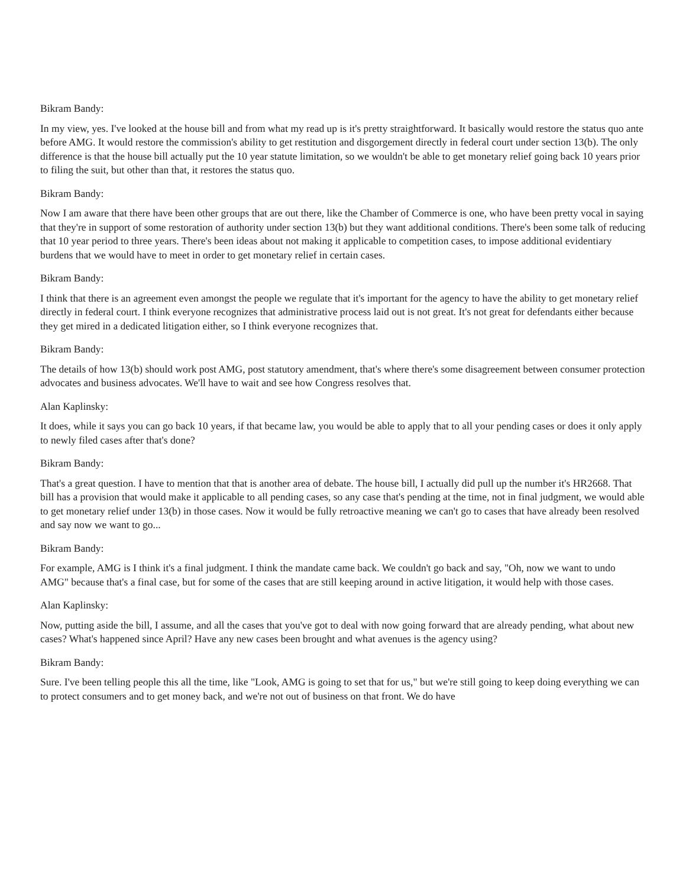Bikram Bandy:
In my view, yes. I've looked at the house bill and from what my read up is it's pretty straightforward. It basically would restore the status quo ante before AMG. It would restore the commission's ability to get restitution and disgorgement directly in federal court under section 13(b). The only difference is that the house bill actually put the 10 year statute limitation, so we wouldn't be able to get monetary relief going back 10 years prior to filing the suit, but other than that, it restores the status quo.
Bikram Bandy:
Now I am aware that there have been other groups that are out there, like the Chamber of Commerce is one, who have been pretty vocal in saying that they're in support of some restoration of authority under section 13(b) but they want additional conditions. There's been some talk of reducing that 10 year period to three years. There's been ideas about not making it applicable to competition cases, to impose additional evidentiary burdens that we would have to meet in order to get monetary relief in certain cases.
Bikram Bandy:
I think that there is an agreement even amongst the people we regulate that it's important for the agency to have the ability to get monetary relief directly in federal court. I think everyone recognizes that administrative process laid out is not great. It's not great for defendants either because they get mired in a dedicated litigation either, so I think everyone recognizes that.
Bikram Bandy:
The details of how 13(b) should work post AMG, post statutory amendment, that's where there's some disagreement between consumer protection advocates and business advocates. We'll have to wait and see how Congress resolves that.
Alan Kaplinsky:
It does, while it says you can go back 10 years, if that became law, you would be able to apply that to all your pending cases or does it only apply to newly filed cases after that's done?
Bikram Bandy:
That's a great question. I have to mention that that is another area of debate. The house bill, I actually did pull up the number it's HR2668. That bill has a provision that would make it applicable to all pending cases, so any case that's pending at the time, not in final judgment, we would able to get monetary relief under 13(b) in those cases. Now it would be fully retroactive meaning we can't go to cases that have already been resolved and say now we want to go...
Bikram Bandy:
For example, AMG is I think it's a final judgment. I think the mandate came back. We couldn't go back and say, "Oh, now we want to undo AMG" because that's a final case, but for some of the cases that are still keeping around in active litigation, it would help with those cases.
Alan Kaplinsky:
Now, putting aside the bill, I assume, and all the cases that you've got to deal with now going forward that are already pending, what about new cases? What's happened since April? Have any new cases been brought and what avenues is the agency using?
Bikram Bandy:
Sure. I've been telling people this all the time, like "Look, AMG is going to set that for us," but we're still going to keep doing everything we can to protect consumers and to get money back, and we're not out of business on that front. We do have